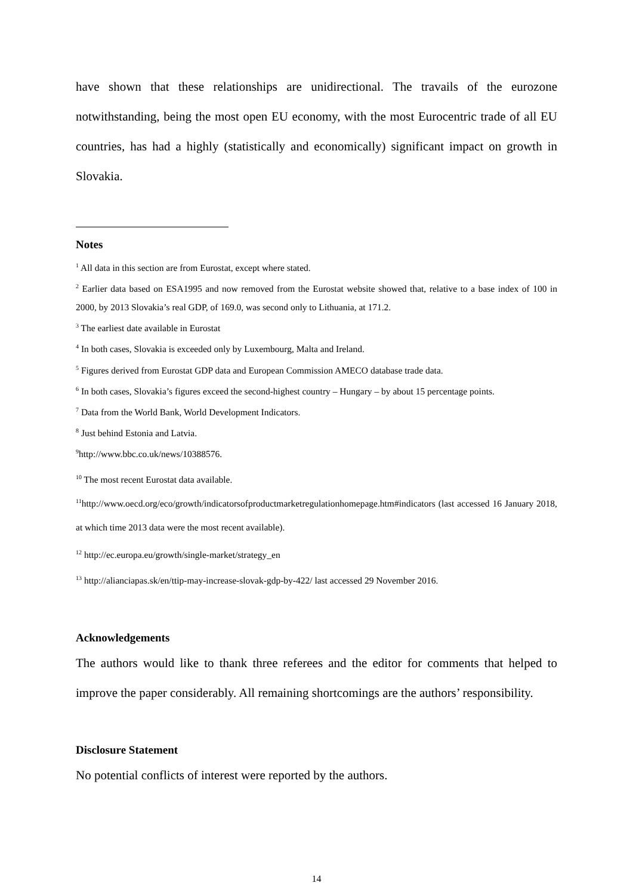have shown that these relationships are unidirectional. The travails of the eurozone notwithstanding, being the most open EU economy, with the most Eurocentric trade of all EU countries, has had a highly (statistically and economically) significant impact on growth in Slovakia.
Notes
<sup>1</sup> All data in this section are from Eurostat, except where stated.
<sup>2</sup> Earlier data based on ESA1995 and now removed from the Eurostat website showed that, relative to a base index of 100 in 2000, by 2013 Slovakia’s real GDP, of 169.0, was second only to Lithuania, at 171.2.
<sup>3</sup> The earliest date available in Eurostat
<sup>4</sup> In both cases, Slovakia is exceeded only by Luxembourg, Malta and Ireland.
<sup>5</sup> Figures derived from Eurostat GDP data and European Commission AMECO database trade data.
<sup>6</sup> In both cases, Slovakia’s figures exceed the second-highest country – Hungary – by about 15 percentage points.
<sup>7</sup> Data from the World Bank, World Development Indicators.
<sup>8</sup> Just behind Estonia and Latvia.
<sup>9</sup> http://www.bbc.co.uk/news/10388576.
<sup>10</sup> The most recent Eurostat data available.
<sup>11</sup> http://www.oecd.org/eco/growth/indicatorsofproductmarketregulationhomepage.htm#indicators (last accessed 16 January 2018, at which time 2013 data were the most recent available).
<sup>12</sup> http://ec.europa.eu/growth/single-market/strategy_en
<sup>13</sup> http://alianciapas.sk/en/ttip-may-increase-slovak-gdp-by-422/ last accessed 29 November 2016.
Acknowledgements
The authors would like to thank three referees and the editor for comments that helped to improve the paper considerably. All remaining shortcomings are the authors’ responsibility.
Disclosure Statement
No potential conflicts of interest were reported by the authors.
14